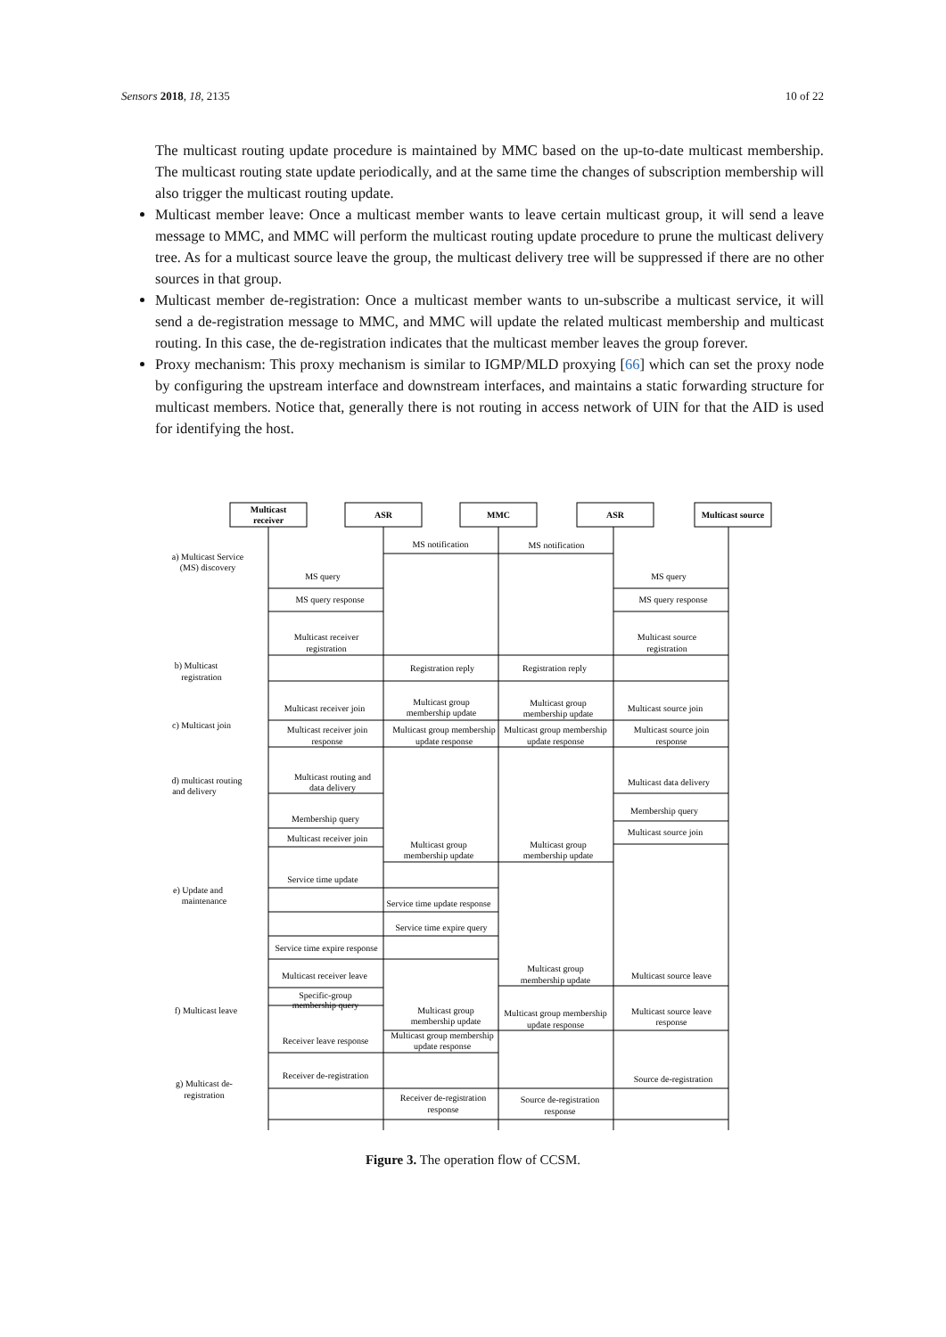Sensors 2018, 18, 2135 10 of 22
The multicast routing update procedure is maintained by MMC based on the up-to-date multicast membership. The multicast routing state update periodically, and at the same time the changes of subscription membership will also trigger the multicast routing update.
Multicast member leave: Once a multicast member wants to leave certain multicast group, it will send a leave message to MMC, and MMC will perform the multicast routing update procedure to prune the multicast delivery tree. As for a multicast source leave the group, the multicast delivery tree will be suppressed if there are no other sources in that group.
Multicast member de-registration: Once a multicast member wants to un-subscribe a multicast service, it will send a de-registration message to MMC, and MMC will update the related multicast membership and multicast routing. In this case, the de-registration indicates that the multicast member leaves the group forever.
Proxy mechanism: This proxy mechanism is similar to IGMP/MLD proxying [66] which can set the proxy node by configuring the upstream interface and downstream interfaces, and maintains a static forwarding structure for multicast members. Notice that, generally there is not routing in access network of UIN for that the AID is used for identifying the host.
Multicast
receiver
ASR
MMC
ASR
Multicast source
MS notification
MS notification
MS query
MS query
MS query response
MS query response
Multicast receiver
registration
Multicast source
registration
Registration reply
Registration reply
Multicast receiver join
Multicast group
membership update
Multicast group
membership update
Multicast source join
Multicast receiver join
response
Multicast group membership
update response
Multicast group membership
update response
Multicast source join
response
Multicast routing and
data delivery
Multicast data delivery
Membership query
Membership query
Multicast receiver join
Multicast source join
Multicast group
membership update
Multicast group
membership update
Service time update
Service time update response
Service time expire query
Service time expire response
Multicast receiver leave
Multicast group
membership update
Multicast source leave
Specific-group
membership query
Multicast group
membership update
Multicast group membership
update response
Multicast source leave
response
Multicast group membership
update response
Receiver leave response
Receiver de-registration
Source de-registration
Receiver de-registration
response
Source de-registration
response
a) Multicast Service
(MS) discovery
b) Multicast
registration
c) Multicast join
d) multicast routing
and delivery
e) Update and
maintenance
f) Multicast leave
g) Multicast de-
registration
Figure 3. The operation flow of CCSM.